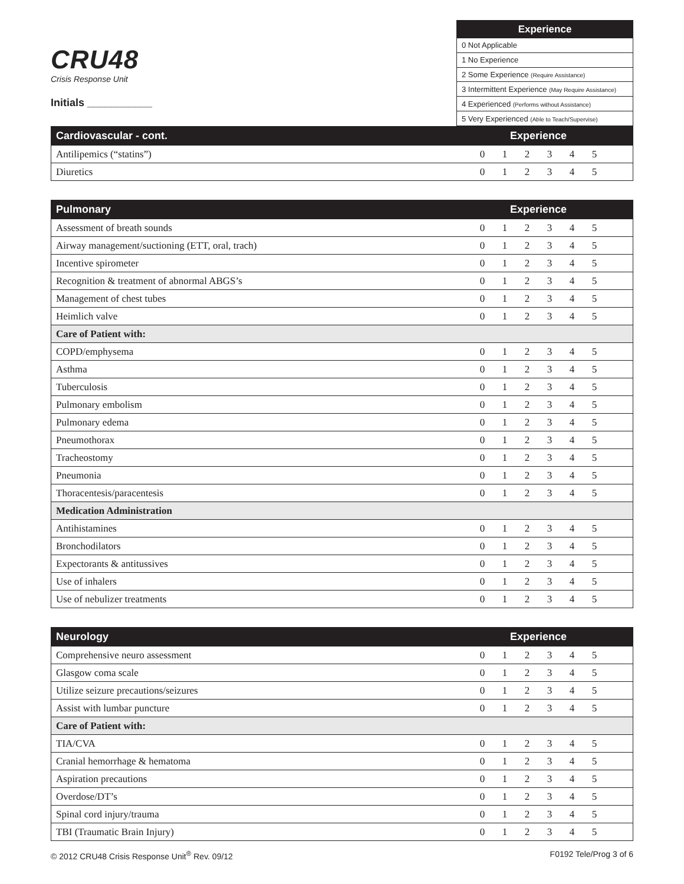CRU48
Crisis Response Unit
Initials ___________
| Experience |
| --- |
| 0 Not Applicable |
| 1 No Experience |
| 2 Some Experience (Require Assistance) |
| 3 Intermittent Experience (May Require Assistance) |
| 4 Experienced (Performs without Assistance) |
| 5 Very Experienced (Able to Teach/Supervise) |
| Cardiovascular - cont. | Experience | | | | | | |
| --- | --- | --- | --- | --- | --- | --- | --- |
| Antilipemics (“statins”) | 0 | 1 | 2 | 3 | 4 | 5 | |
| Diuretics | 0 | 1 | 2 | 3 | 4 | 5 | |
| Pulmonary | Experience | | | | | | |
| --- | --- | --- | --- | --- | --- | --- | --- |
| Assessment of breath sounds | 0 | 1 | 2 | 3 | 4 | 5 | |
| Airway management/suctioning (ETT, oral, trach) | 0 | 1 | 2 | 3 | 4 | 5 | |
| Incentive spirometer | 0 | 1 | 2 | 3 | 4 | 5 | |
| Recognition & treatment of abnormal ABGS’s | 0 | 1 | 2 | 3 | 4 | 5 | |
| Management of chest tubes | 0 | 1 | 2 | 3 | 4 | 5 | |
| Heimlich valve | 0 | 1 | 2 | 3 | 4 | 5 | |
| Care of Patient with: | | | | | | | |
| COPD/emphysema | 0 | 1 | 2 | 3 | 4 | 5 | |
| Asthma | 0 | 1 | 2 | 3 | 4 | 5 | |
| Tuberculosis | 0 | 1 | 2 | 3 | 4 | 5 | |
| Pulmonary embolism | 0 | 1 | 2 | 3 | 4 | 5 | |
| Pulmonary edema | 0 | 1 | 2 | 3 | 4 | 5 | |
| Pneumothorax | 0 | 1 | 2 | 3 | 4 | 5 | |
| Tracheostomy | 0 | 1 | 2 | 3 | 4 | 5 | |
| Pneumonia | 0 | 1 | 2 | 3 | 4 | 5 | |
| Thoracentesis/paracentesis | 0 | 1 | 2 | 3 | 4 | 5 | |
| Medication Administration | | | | | | | |
| Antihistamines | 0 | 1 | 2 | 3 | 4 | 5 | |
| Bronchodilators | 0 | 1 | 2 | 3 | 4 | 5 | |
| Expectorants & antitussives | 0 | 1 | 2 | 3 | 4 | 5 | |
| Use of inhalers | 0 | 1 | 2 | 3 | 4 | 5 | |
| Use of nebulizer treatments | 0 | 1 | 2 | 3 | 4 | 5 | |
| Neurology | Experience | | | | | | |
| --- | --- | --- | --- | --- | --- | --- | --- |
| Comprehensive neuro assessment | 0 | 1 | 2 | 3 | 4 | 5 | |
| Glasgow coma scale | 0 | 1 | 2 | 3 | 4 | 5 | |
| Utilize seizure precautions/seizures | 0 | 1 | 2 | 3 | 4 | 5 | |
| Assist with lumbar puncture | 0 | 1 | 2 | 3 | 4 | 5 | |
| Care of Patient with: | | | | | | | |
| TIA/CVA | 0 | 1 | 2 | 3 | 4 | 5 | |
| Cranial hemorrhage & hematoma | 0 | 1 | 2 | 3 | 4 | 5 | |
| Aspiration precautions | 0 | 1 | 2 | 3 | 4 | 5 | |
| Overdose/DT’s | 0 | 1 | 2 | 3 | 4 | 5 | |
| Spinal cord injury/trauma | 0 | 1 | 2 | 3 | 4 | 5 | |
| TBI (Traumatic Brain Injury) | 0 | 1 | 2 | 3 | 4 | 5 | |
© 2012 CRU48 Crisis Response Unit<sup>®</sup> Rev. 09/12 F0192 Tele/Prog 3 of 6